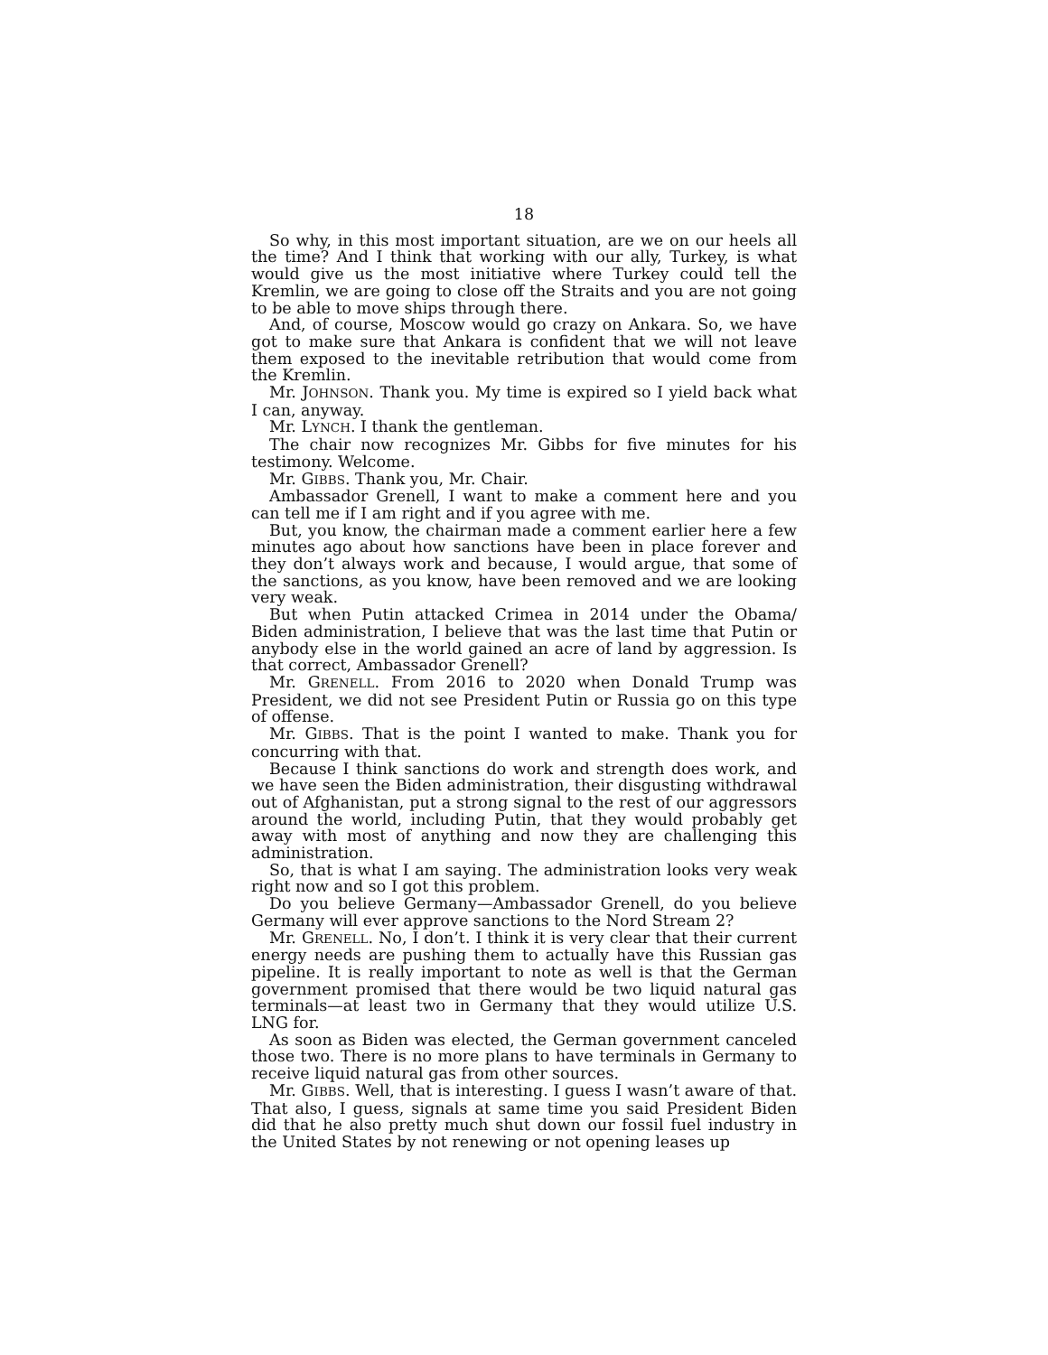18
So why, in this most important situation, are we on our heels all the time? And I think that working with our ally, Turkey, is what would give us the most initiative where Turkey could tell the Kremlin, we are going to close off the Straits and you are not going to be able to move ships through there.
And, of course, Moscow would go crazy on Ankara. So, we have got to make sure that Ankara is confident that we will not leave them exposed to the inevitable retribution that would come from the Kremlin.
Mr. JOHNSON. Thank you. My time is expired so I yield back what I can, anyway.
Mr. LYNCH. I thank the gentleman.
The chair now recognizes Mr. Gibbs for five minutes for his testimony. Welcome.
Mr. GIBBS. Thank you, Mr. Chair.
Ambassador Grenell, I want to make a comment here and you can tell me if I am right and if you agree with me.
But, you know, the chairman made a comment earlier here a few minutes ago about how sanctions have been in place forever and they don’t always work and because, I would argue, that some of the sanctions, as you know, have been removed and we are looking very weak.
But when Putin attacked Crimea in 2014 under the Obama/ Biden administration, I believe that was the last time that Putin or anybody else in the world gained an acre of land by aggression. Is that correct, Ambassador Grenell?
Mr. GRENELL. From 2016 to 2020 when Donald Trump was President, we did not see President Putin or Russia go on this type of offense.
Mr. GIBBS. That is the point I wanted to make. Thank you for concurring with that.
Because I think sanctions do work and strength does work, and we have seen the Biden administration, their disgusting withdrawal out of Afghanistan, put a strong signal to the rest of our aggressors around the world, including Putin, that they would probably get away with most of anything and now they are challenging this administration.
So, that is what I am saying. The administration looks very weak right now and so I got this problem.
Do you believe Germany—Ambassador Grenell, do you believe Germany will ever approve sanctions to the Nord Stream 2?
Mr. GRENELL. No, I don’t. I think it is very clear that their current energy needs are pushing them to actually have this Russian gas pipeline. It is really important to note as well is that the German government promised that there would be two liquid natural gas terminals—at least two in Germany that they would utilize U.S. LNG for.
As soon as Biden was elected, the German government canceled those two. There is no more plans to have terminals in Germany to receive liquid natural gas from other sources.
Mr. GIBBS. Well, that is interesting. I guess I wasn’t aware of that. That also, I guess, signals at same time you said President Biden did that he also pretty much shut down our fossil fuel industry in the United States by not renewing or not opening leases up